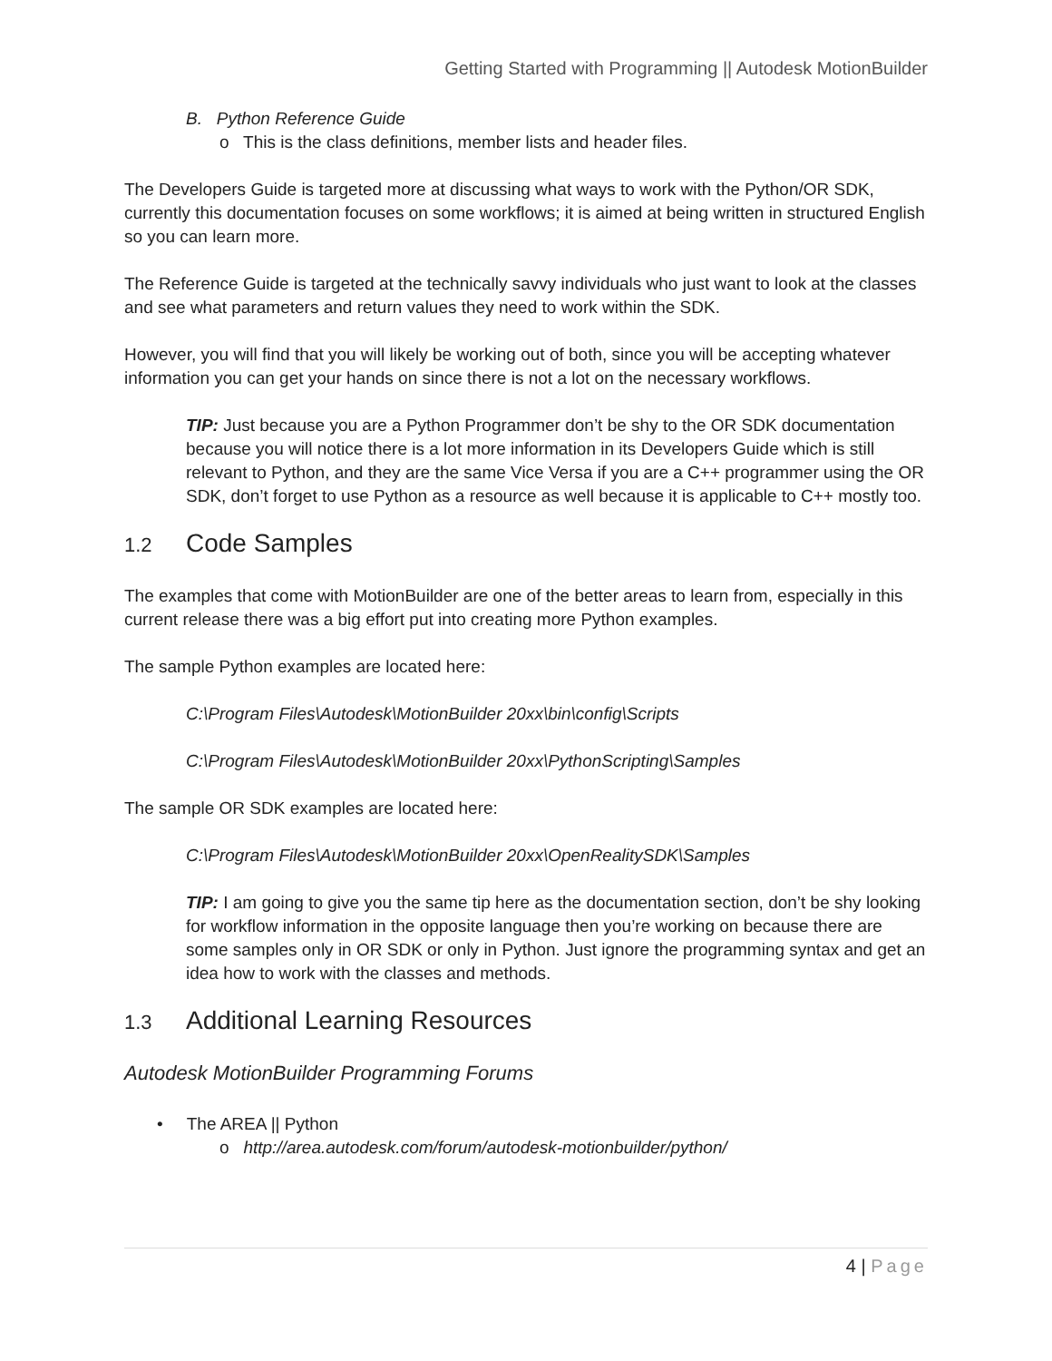Getting Started with Programming || Autodesk MotionBuilder
B. Python Reference Guide
o This is the class definitions, member lists and header files.
The Developers Guide is targeted more at discussing what ways to work with the Python/OR SDK, currently this documentation focuses on some workflows; it is aimed at being written in structured English so you can learn more.
The Reference Guide is targeted at the technically savvy individuals who just want to look at the classes and see what parameters and return values they need to work within the SDK.
However, you will find that you will likely be working out of both, since you will be accepting whatever information you can get your hands on since there is not a lot on the necessary workflows.
TIP: Just because you are a Python Programmer don’t be shy to the OR SDK documentation because you will notice there is a lot more information in its Developers Guide which is still relevant to Python, and they are the same Vice Versa if you are a C++ programmer using the OR SDK, don’t forget to use Python as a resource as well because it is applicable to C++ mostly too.
1.2 Code Samples
The examples that come with MotionBuilder are one of the better areas to learn from, especially in this current release there was a big effort put into creating more Python examples.
The sample Python examples are located here:
C:\Program Files\Autodesk\MotionBuilder 20xx\bin\config\Scripts
C:\Program Files\Autodesk\MotionBuilder 20xx\PythonScripting\Samples
The sample OR SDK examples are located here:
C:\Program Files\Autodesk\MotionBuilder 20xx\OpenRealitySDK\Samples
TIP: I am going to give you the same tip here as the documentation section, don’t be shy looking for workflow information in the opposite language then you’re working on because there are some samples only in OR SDK or only in Python. Just ignore the programming syntax and get an idea how to work with the classes and methods.
1.3 Additional Learning Resources
Autodesk MotionBuilder Programming Forums
• The AREA || Python
o http://area.autodesk.com/forum/autodesk-motionbuilder/python/
4 | Page